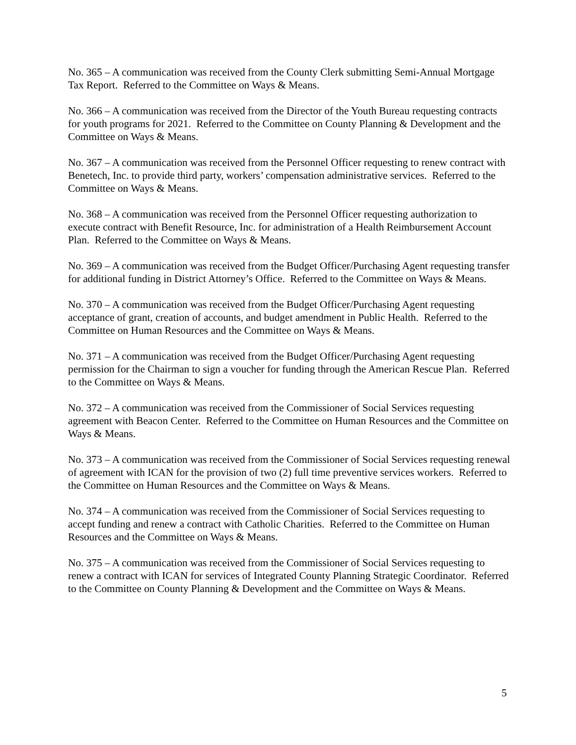No. 365 – A communication was received from the County Clerk submitting Semi-Annual Mortgage Tax Report. Referred to the Committee on Ways & Means.
No. 366 – A communication was received from the Director of the Youth Bureau requesting contracts for youth programs for 2021. Referred to the Committee on County Planning & Development and the Committee on Ways & Means.
No. 367 – A communication was received from the Personnel Officer requesting to renew contract with Benetech, Inc. to provide third party, workers’ compensation administrative services. Referred to the Committee on Ways & Means.
No. 368 – A communication was received from the Personnel Officer requesting authorization to execute contract with Benefit Resource, Inc. for administration of a Health Reimbursement Account Plan. Referred to the Committee on Ways & Means.
No. 369 – A communication was received from the Budget Officer/Purchasing Agent requesting transfer for additional funding in District Attorney’s Office. Referred to the Committee on Ways & Means.
No. 370 – A communication was received from the Budget Officer/Purchasing Agent requesting acceptance of grant, creation of accounts, and budget amendment in Public Health. Referred to the Committee on Human Resources and the Committee on Ways & Means.
No. 371 – A communication was received from the Budget Officer/Purchasing Agent requesting permission for the Chairman to sign a voucher for funding through the American Rescue Plan. Referred to the Committee on Ways & Means.
No. 372 – A communication was received from the Commissioner of Social Services requesting agreement with Beacon Center. Referred to the Committee on Human Resources and the Committee on Ways & Means.
No. 373 – A communication was received from the Commissioner of Social Services requesting renewal of agreement with ICAN for the provision of two (2) full time preventive services workers. Referred to the Committee on Human Resources and the Committee on Ways & Means.
No. 374 – A communication was received from the Commissioner of Social Services requesting to accept funding and renew a contract with Catholic Charities. Referred to the Committee on Human Resources and the Committee on Ways & Means.
No. 375 – A communication was received from the Commissioner of Social Services requesting to renew a contract with ICAN for services of Integrated County Planning Strategic Coordinator. Referred to the Committee on County Planning & Development and the Committee on Ways & Means.
5